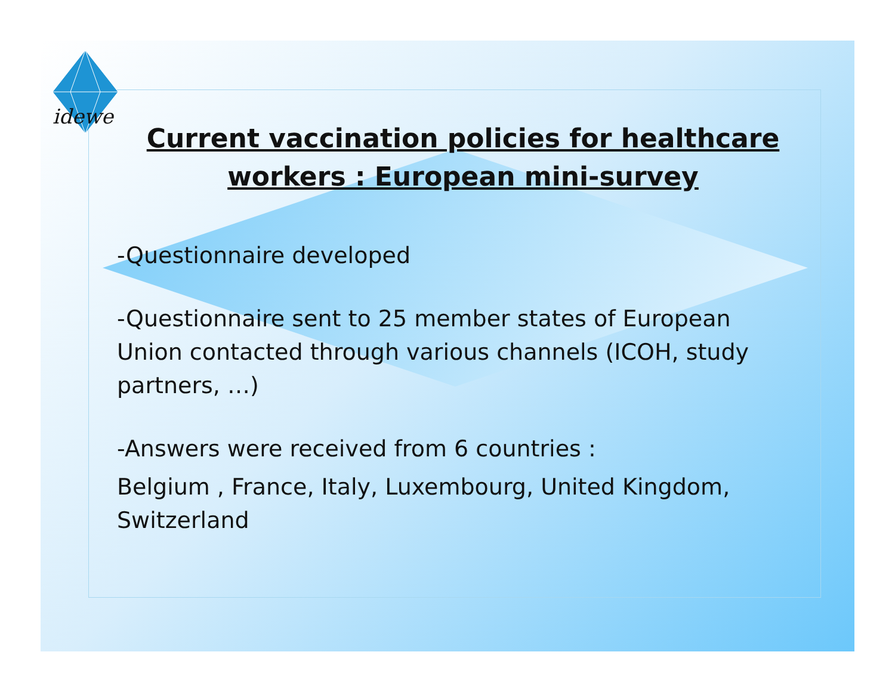idewe
Current vaccination policies for healthcare workers : European mini-survey
-Questionnaire developed
-Questionnaire sent to 25 member states of European Union contacted through various channels (ICOH, study partners, …)
-Answers were received from 6 countries :
Belgium , France, Italy, Luxembourg, United Kingdom, Switzerland